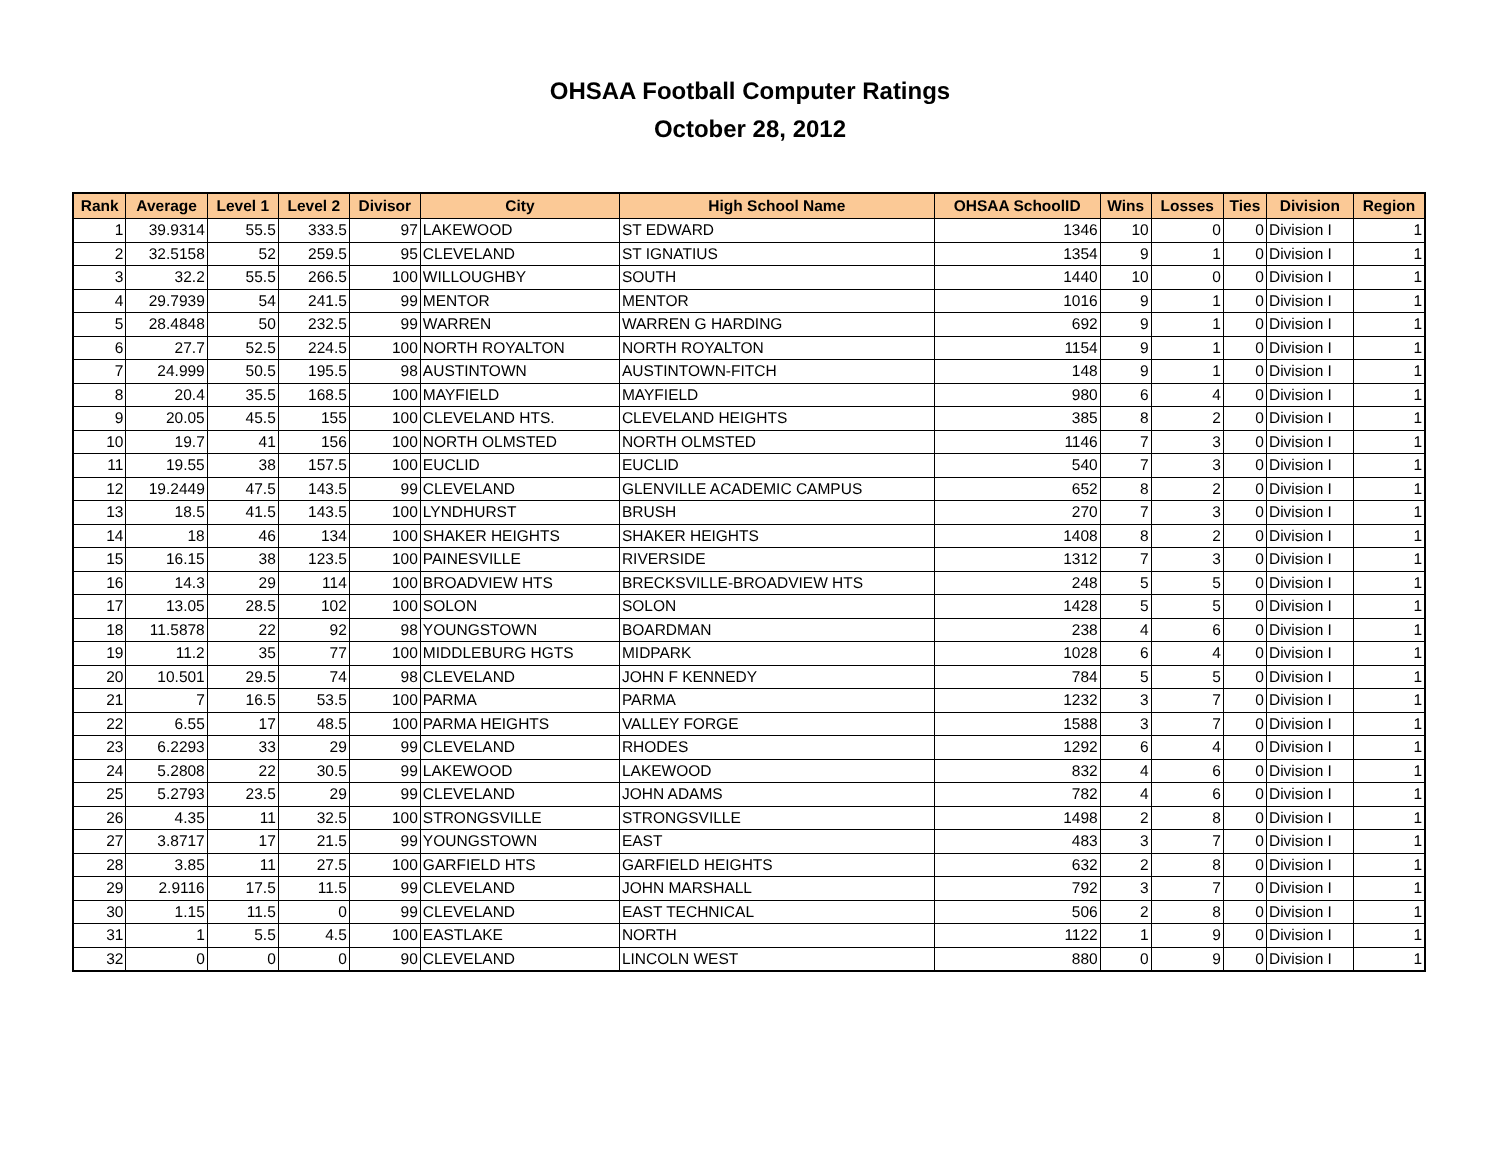OHSAA Football Computer Ratings
October 28, 2012
| Rank | Average | Level 1 | Level 2 | Divisor | City | High School Name | OHSAA SchoolID | Wins | Losses | Ties | Division | Region |
| --- | --- | --- | --- | --- | --- | --- | --- | --- | --- | --- | --- | --- |
| 1 | 39.9314 | 55.5 | 333.5 | 97 | LAKEWOOD | ST EDWARD | 1346 | 10 | 0 | 0 | Division I | 1 |
| 2 | 32.5158 | 52 | 259.5 | 95 | CLEVELAND | ST IGNATIUS | 1354 | 9 | 1 | 0 | Division I | 1 |
| 3 | 32.2 | 55.5 | 266.5 | 100 | WILLOUGHBY | SOUTH | 1440 | 10 | 0 | 0 | Division I | 1 |
| 4 | 29.7939 | 54 | 241.5 | 99 | MENTOR | MENTOR | 1016 | 9 | 1 | 0 | Division I | 1 |
| 5 | 28.4848 | 50 | 232.5 | 99 | WARREN | WARREN G HARDING | 692 | 9 | 1 | 0 | Division I | 1 |
| 6 | 27.7 | 52.5 | 224.5 | 100 | NORTH ROYALTON | NORTH ROYALTON | 1154 | 9 | 1 | 0 | Division I | 1 |
| 7 | 24.999 | 50.5 | 195.5 | 98 | AUSTINTOWN | AUSTINTOWN-FITCH | 148 | 9 | 1 | 0 | Division I | 1 |
| 8 | 20.4 | 35.5 | 168.5 | 100 | MAYFIELD | MAYFIELD | 980 | 6 | 4 | 0 | Division I | 1 |
| 9 | 20.05 | 45.5 | 155 | 100 | CLEVELAND HTS. | CLEVELAND HEIGHTS | 385 | 8 | 2 | 0 | Division I | 1 |
| 10 | 19.7 | 41 | 156 | 100 | NORTH OLMSTED | NORTH OLMSTED | 1146 | 7 | 3 | 0 | Division I | 1 |
| 11 | 19.55 | 38 | 157.5 | 100 | EUCLID | EUCLID | 540 | 7 | 3 | 0 | Division I | 1 |
| 12 | 19.2449 | 47.5 | 143.5 | 99 | CLEVELAND | GLENVILLE ACADEMIC CAMPUS | 652 | 8 | 2 | 0 | Division I | 1 |
| 13 | 18.5 | 41.5 | 143.5 | 100 | LYNDHURST | BRUSH | 270 | 7 | 3 | 0 | Division I | 1 |
| 14 | 18 | 46 | 134 | 100 | SHAKER HEIGHTS | SHAKER HEIGHTS | 1408 | 8 | 2 | 0 | Division I | 1 |
| 15 | 16.15 | 38 | 123.5 | 100 | PAINESVILLE | RIVERSIDE | 1312 | 7 | 3 | 0 | Division I | 1 |
| 16 | 14.3 | 29 | 114 | 100 | BROADVIEW HTS | BRECKSVILLE-BROADVIEW HTS | 248 | 5 | 5 | 0 | Division I | 1 |
| 17 | 13.05 | 28.5 | 102 | 100 | SOLON | SOLON | 1428 | 5 | 5 | 0 | Division I | 1 |
| 18 | 11.5878 | 22 | 92 | 98 | YOUNGSTOWN | BOARDMAN | 238 | 4 | 6 | 0 | Division I | 1 |
| 19 | 11.2 | 35 | 77 | 100 | MIDDLEBURG HGTS | MIDPARK | 1028 | 6 | 4 | 0 | Division I | 1 |
| 20 | 10.501 | 29.5 | 74 | 98 | CLEVELAND | JOHN F KENNEDY | 784 | 5 | 5 | 0 | Division I | 1 |
| 21 | 7 | 16.5 | 53.5 | 100 | PARMA | PARMA | 1232 | 3 | 7 | 0 | Division I | 1 |
| 22 | 6.55 | 17 | 48.5 | 100 | PARMA HEIGHTS | VALLEY FORGE | 1588 | 3 | 7 | 0 | Division I | 1 |
| 23 | 6.2293 | 33 | 29 | 99 | CLEVELAND | RHODES | 1292 | 6 | 4 | 0 | Division I | 1 |
| 24 | 5.2808 | 22 | 30.5 | 99 | LAKEWOOD | LAKEWOOD | 832 | 4 | 6 | 0 | Division I | 1 |
| 25 | 5.2793 | 23.5 | 29 | 99 | CLEVELAND | JOHN ADAMS | 782 | 4 | 6 | 0 | Division I | 1 |
| 26 | 4.35 | 11 | 32.5 | 100 | STRONGSVILLE | STRONGSVILLE | 1498 | 2 | 8 | 0 | Division I | 1 |
| 27 | 3.8717 | 17 | 21.5 | 99 | YOUNGSTOWN | EAST | 483 | 3 | 7 | 0 | Division I | 1 |
| 28 | 3.85 | 11 | 27.5 | 100 | GARFIELD HTS | GARFIELD HEIGHTS | 632 | 2 | 8 | 0 | Division I | 1 |
| 29 | 2.9116 | 17.5 | 11.5 | 99 | CLEVELAND | JOHN MARSHALL | 792 | 3 | 7 | 0 | Division I | 1 |
| 30 | 1.15 | 11.5 | 0 | 99 | CLEVELAND | EAST TECHNICAL | 506 | 2 | 8 | 0 | Division I | 1 |
| 31 | 1 | 5.5 | 4.5 | 100 | EASTLAKE | NORTH | 1122 | 1 | 9 | 0 | Division I | 1 |
| 32 | 0 | 0 | 0 | 90 | CLEVELAND | LINCOLN WEST | 880 | 0 | 9 | 0 | Division I | 1 |